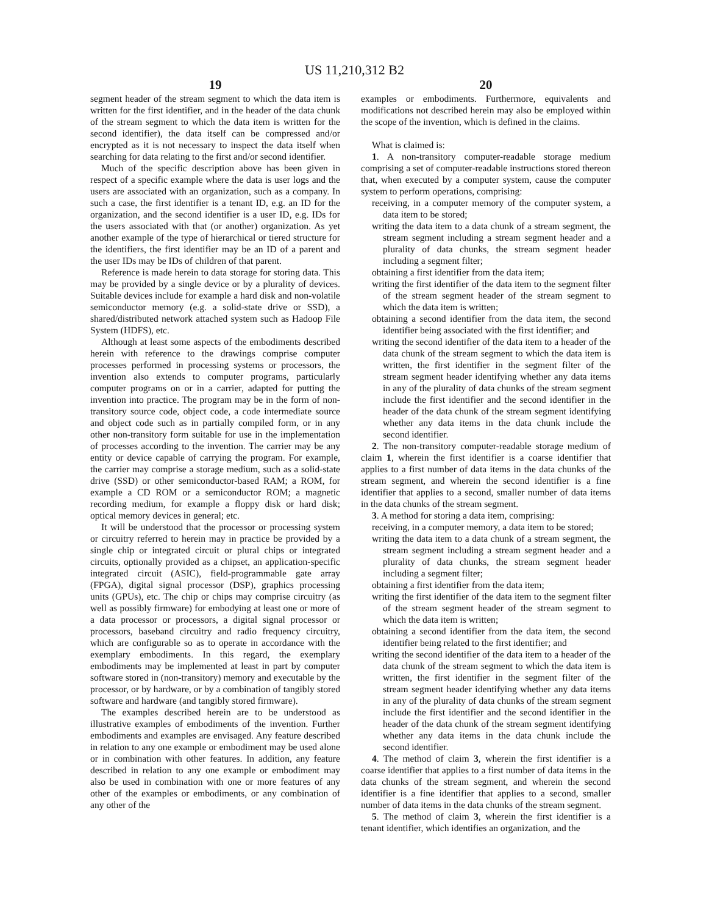US 11,210,312 B2
19
segment header of the stream segment to which the data item is written for the first identifier, and in the header of the data chunk of the stream segment to which the data item is written for the second identifier), the data itself can be compressed and/or encrypted as it is not necessary to inspect the data itself when searching for data relating to the first and/or second identifier.
Much of the specific description above has been given in respect of a specific example where the data is user logs and the users are associated with an organization, such as a company. In such a case, the first identifier is a tenant ID, e.g. an ID for the organization, and the second identifier is a user ID, e.g. IDs for the users associated with that (or another) organization. As yet another example of the type of hierarchical or tiered structure for the identifiers, the first identifier may be an ID of a parent and the user IDs may be IDs of children of that parent.
Reference is made herein to data storage for storing data. This may be provided by a single device or by a plurality of devices. Suitable devices include for example a hard disk and non-volatile semiconductor memory (e.g. a solid-state drive or SSD), a shared/distributed network attached system such as Hadoop File System (HDFS), etc.
Although at least some aspects of the embodiments described herein with reference to the drawings comprise computer processes performed in processing systems or processors, the invention also extends to computer programs, particularly computer programs on or in a carrier, adapted for putting the invention into practice. The program may be in the form of non-transitory source code, object code, a code intermediate source and object code such as in partially compiled form, or in any other non-transitory form suitable for use in the implementation of processes according to the invention. The carrier may be any entity or device capable of carrying the program. For example, the carrier may comprise a storage medium, such as a solid-state drive (SSD) or other semiconductor-based RAM; a ROM, for example a CD ROM or a semiconductor ROM; a magnetic recording medium, for example a floppy disk or hard disk; optical memory devices in general; etc.
It will be understood that the processor or processing system or circuitry referred to herein may in practice be provided by a single chip or integrated circuit or plural chips or integrated circuits, optionally provided as a chipset, an application-specific integrated circuit (ASIC), field-programmable gate array (FPGA), digital signal processor (DSP), graphics processing units (GPUs), etc. The chip or chips may comprise circuitry (as well as possibly firmware) for embodying at least one or more of a data processor or processors, a digital signal processor or processors, baseband circuitry and radio frequency circuitry, which are configurable so as to operate in accordance with the exemplary embodiments. In this regard, the exemplary embodiments may be implemented at least in part by computer software stored in (non-transitory) memory and executable by the processor, or by hardware, or by a combination of tangibly stored software and hardware (and tangibly stored firmware).
The examples described herein are to be understood as illustrative examples of embodiments of the invention. Further embodiments and examples are envisaged. Any feature described in relation to any one example or embodiment may be used alone or in combination with other features. In addition, any feature described in relation to any one example or embodiment may also be used in combination with one or more features of any other of the examples or embodiments, or any combination of any other of the
20
examples or embodiments. Furthermore, equivalents and modifications not described herein may also be employed within the scope of the invention, which is defined in the claims.
What is claimed is:
1. A non-transitory computer-readable storage medium comprising a set of computer-readable instructions stored thereon that, when executed by a computer system, cause the computer system to perform operations, comprising:
receiving, in a computer memory of the computer system, a data item to be stored;
writing the data item to a data chunk of a stream segment, the stream segment including a stream segment header and a plurality of data chunks, the stream segment header including a segment filter;
obtaining a first identifier from the data item;
writing the first identifier of the data item to the segment filter of the stream segment header of the stream segment to which the data item is written;
obtaining a second identifier from the data item, the second identifier being associated with the first identifier; and
writing the second identifier of the data item to a header of the data chunk of the stream segment to which the data item is written, the first identifier in the segment filter of the stream segment header identifying whether any data items in any of the plurality of data chunks of the stream segment include the first identifier and the second identifier in the header of the data chunk of the stream segment identifying whether any data items in the data chunk include the second identifier.
2. The non-transitory computer-readable storage medium of claim 1, wherein the first identifier is a coarse identifier that applies to a first number of data items in the data chunks of the stream segment, and wherein the second identifier is a fine identifier that applies to a second, smaller number of data items in the data chunks of the stream segment.
3. A method for storing a data item, comprising:
receiving, in a computer memory, a data item to be stored;
writing the data item to a data chunk of a stream segment, the stream segment including a stream segment header and a plurality of data chunks, the stream segment header including a segment filter;
obtaining a first identifier from the data item;
writing the first identifier of the data item to the segment filter of the stream segment header of the stream segment to which the data item is written;
obtaining a second identifier from the data item, the second identifier being related to the first identifier; and
writing the second identifier of the data item to a header of the data chunk of the stream segment to which the data item is written, the first identifier in the segment filter of the stream segment header identifying whether any data items in any of the plurality of data chunks of the stream segment include the first identifier and the second identifier in the header of the data chunk of the stream segment identifying whether any data items in the data chunk include the second identifier.
4. The method of claim 3, wherein the first identifier is a coarse identifier that applies to a first number of data items in the data chunks of the stream segment, and wherein the second identifier is a fine identifier that applies to a second, smaller number of data items in the data chunks of the stream segment.
5. The method of claim 3, wherein the first identifier is a tenant identifier, which identifies an organization, and the